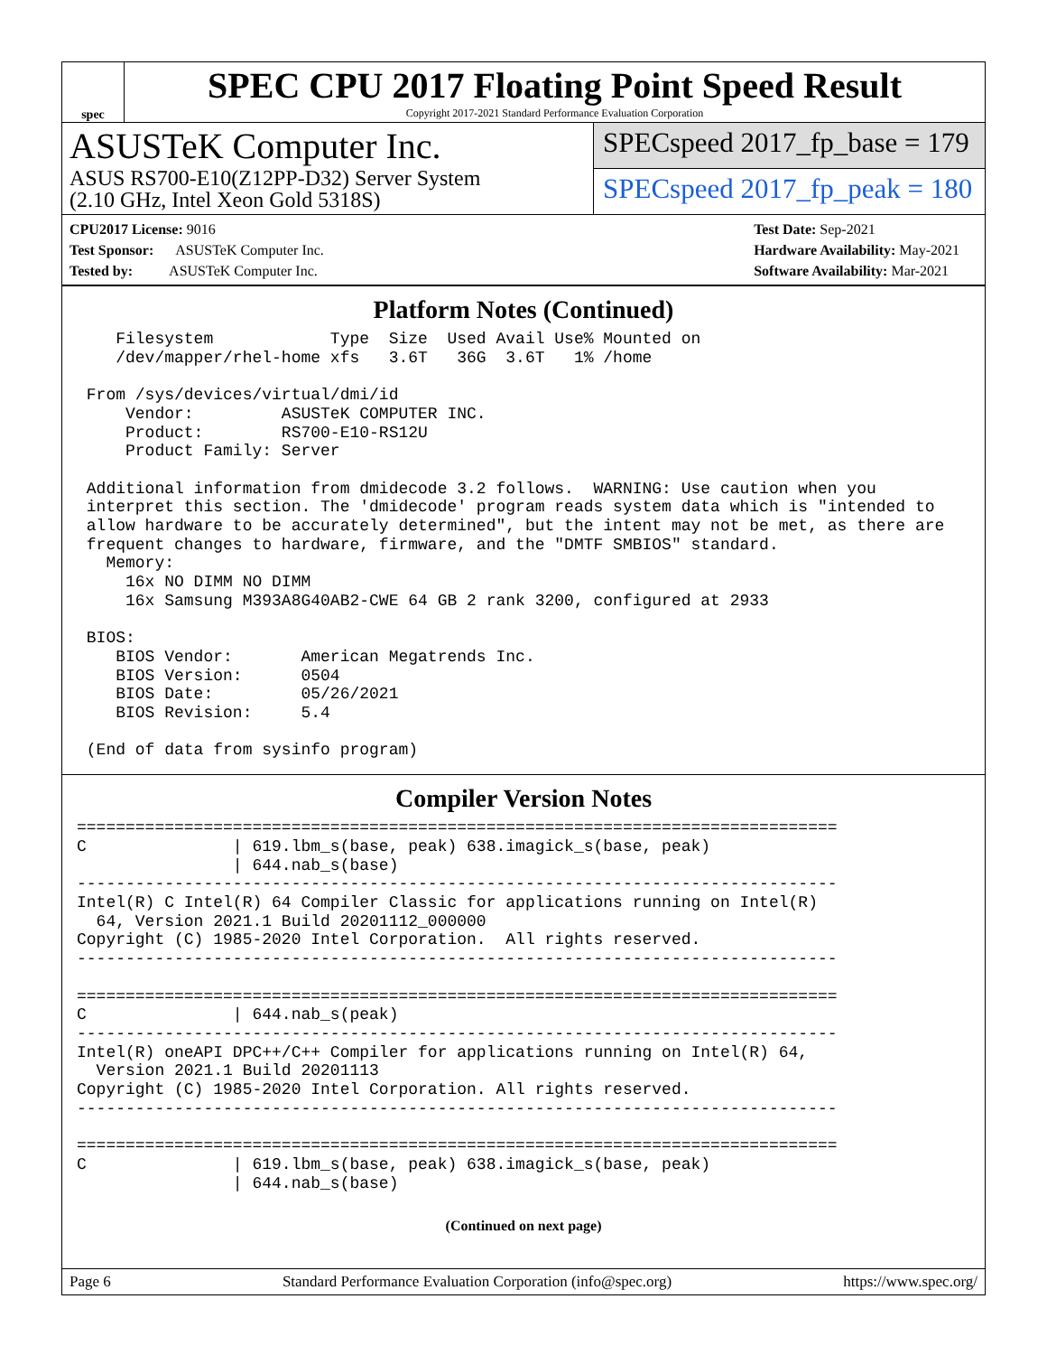spec
SPEC CPU 2017 Floating Point Speed Result
Copyright 2017-2021 Standard Performance Evaluation Corporation
ASUSTeK Computer Inc.
ASUS RS700-E10(Z12PP-D32) Server System
(2.10 GHz, Intel Xeon Gold 5318S)
SPECspeed 2017_fp_base = 179
SPECspeed 2017_fp_peak = 180
CPU2017 License: 9016
Test Sponsor: ASUSTeK Computer Inc.
Tested by: ASUSTeK Computer Inc.
Test Date: Sep-2021
Hardware Availability: May-2021
Software Availability: Mar-2021
Platform Notes (Continued)
    Filesystem            Type  Size  Used Avail Use% Mounted on
    /dev/mapper/rhel-home xfs   3.6T   36G  3.6T   1% /home

 From /sys/devices/virtual/dmi/id
     Vendor:         ASUSTeK COMPUTER INC.
     Product:        RS700-E10-RS12U
     Product Family: Server

 Additional information from dmidecode 3.2 follows.  WARNING: Use caution when you
 interpret this section. The 'dmidecode' program reads system data which is "intended to
 allow hardware to be accurately determined", but the intent may not be met, as there are
 frequent changes to hardware, firmware, and the "DMTF SMBIOS" standard.
   Memory:
     16x NO DIMM NO DIMM
     16x Samsung M393A8G40AB2-CWE 64 GB 2 rank 3200, configured at 2933

 BIOS:
    BIOS Vendor:       American Megatrends Inc.
    BIOS Version:      0504
    BIOS Date:         05/26/2021
    BIOS Revision:     5.4

 (End of data from sysinfo program)
Compiler Version Notes
==============================================================================
C               | 619.lbm_s(base, peak) 638.imagick_s(base, peak)
                | 644.nab_s(base)
------------------------------------------------------------------------------
Intel(R) C Intel(R) 64 Compiler Classic for applications running on Intel(R)
  64, Version 2021.1 Build 20201112_000000
Copyright (C) 1985-2020 Intel Corporation.  All rights reserved.
------------------------------------------------------------------------------

==============================================================================
C               | 644.nab_s(peak)
------------------------------------------------------------------------------
Intel(R) oneAPI DPC++/C++ Compiler for applications running on Intel(R) 64,
  Version 2021.1 Build 20201113
Copyright (C) 1985-2020 Intel Corporation. All rights reserved.
------------------------------------------------------------------------------

==============================================================================
C               | 619.lbm_s(base, peak) 638.imagick_s(base, peak)
                | 644.nab_s(base)
(Continued on next page)
Page 6 Standard Performance Evaluation Corporation (info@spec.org) https://www.spec.org/